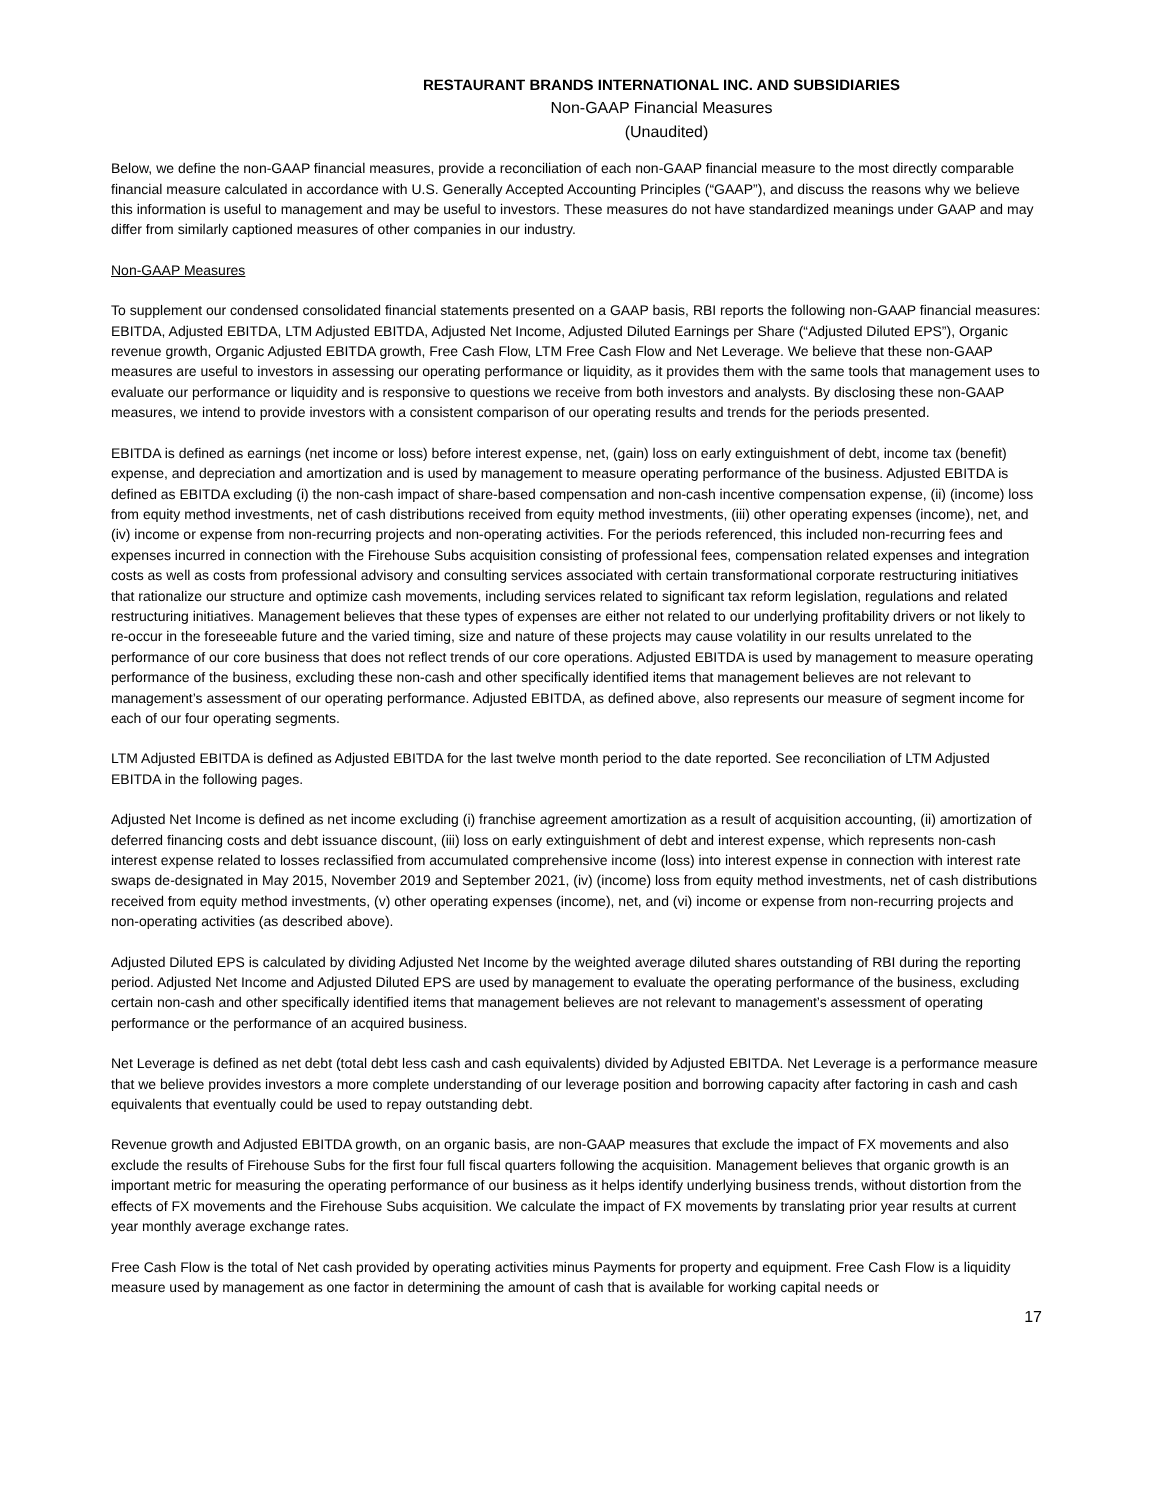RESTAURANT BRANDS INTERNATIONAL INC. AND SUBSIDIARIES
Non-GAAP Financial Measures
(Unaudited)
Below, we define the non-GAAP financial measures, provide a reconciliation of each non-GAAP financial measure to the most directly comparable financial measure calculated in accordance with U.S. Generally Accepted Accounting Principles (“GAAP”), and discuss the reasons why we believe this information is useful to management and may be useful to investors. These measures do not have standardized meanings under GAAP and may differ from similarly captioned measures of other companies in our industry.
Non-GAAP Measures
To supplement our condensed consolidated financial statements presented on a GAAP basis, RBI reports the following non-GAAP financial measures: EBITDA, Adjusted EBITDA, LTM Adjusted EBITDA, Adjusted Net Income, Adjusted Diluted Earnings per Share (“Adjusted Diluted EPS”), Organic revenue growth, Organic Adjusted EBITDA growth, Free Cash Flow, LTM Free Cash Flow and Net Leverage. We believe that these non-GAAP measures are useful to investors in assessing our operating performance or liquidity, as it provides them with the same tools that management uses to evaluate our performance or liquidity and is responsive to questions we receive from both investors and analysts. By disclosing these non-GAAP measures, we intend to provide investors with a consistent comparison of our operating results and trends for the periods presented.
EBITDA is defined as earnings (net income or loss) before interest expense, net, (gain) loss on early extinguishment of debt, income tax (benefit) expense, and depreciation and amortization and is used by management to measure operating performance of the business. Adjusted EBITDA is defined as EBITDA excluding (i) the non-cash impact of share-based compensation and non-cash incentive compensation expense, (ii) (income) loss from equity method investments, net of cash distributions received from equity method investments, (iii) other operating expenses (income), net, and (iv) income or expense from non-recurring projects and non-operating activities. For the periods referenced, this included non-recurring fees and expenses incurred in connection with the Firehouse Subs acquisition consisting of professional fees, compensation related expenses and integration costs as well as costs from professional advisory and consulting services associated with certain transformational corporate restructuring initiatives that rationalize our structure and optimize cash movements, including services related to significant tax reform legislation, regulations and related restructuring initiatives. Management believes that these types of expenses are either not related to our underlying profitability drivers or not likely to re-occur in the foreseeable future and the varied timing, size and nature of these projects may cause volatility in our results unrelated to the performance of our core business that does not reflect trends of our core operations. Adjusted EBITDA is used by management to measure operating performance of the business, excluding these non-cash and other specifically identified items that management believes are not relevant to management’s assessment of our operating performance. Adjusted EBITDA, as defined above, also represents our measure of segment income for each of our four operating segments.
LTM Adjusted EBITDA is defined as Adjusted EBITDA for the last twelve month period to the date reported. See reconciliation of LTM Adjusted EBITDA in the following pages.
Adjusted Net Income is defined as net income excluding (i) franchise agreement amortization as a result of acquisition accounting, (ii) amortization of deferred financing costs and debt issuance discount, (iii) loss on early extinguishment of debt and interest expense, which represents non-cash interest expense related to losses reclassified from accumulated comprehensive income (loss) into interest expense in connection with interest rate swaps de-designated in May 2015, November 2019 and September 2021, (iv) (income) loss from equity method investments, net of cash distributions received from equity method investments, (v) other operating expenses (income), net, and (vi) income or expense from non-recurring projects and non-operating activities (as described above).
Adjusted Diluted EPS is calculated by dividing Adjusted Net Income by the weighted average diluted shares outstanding of RBI during the reporting period. Adjusted Net Income and Adjusted Diluted EPS are used by management to evaluate the operating performance of the business, excluding certain non-cash and other specifically identified items that management believes are not relevant to management’s assessment of operating performance or the performance of an acquired business.
Net Leverage is defined as net debt (total debt less cash and cash equivalents) divided by Adjusted EBITDA. Net Leverage is a performance measure that we believe provides investors a more complete understanding of our leverage position and borrowing capacity after factoring in cash and cash equivalents that eventually could be used to repay outstanding debt.
Revenue growth and Adjusted EBITDA growth, on an organic basis, are non-GAAP measures that exclude the impact of FX movements and also exclude the results of Firehouse Subs for the first four full fiscal quarters following the acquisition. Management believes that organic growth is an important metric for measuring the operating performance of our business as it helps identify underlying business trends, without distortion from the effects of FX movements and the Firehouse Subs acquisition. We calculate the impact of FX movements by translating prior year results at current year monthly average exchange rates.
Free Cash Flow is the total of Net cash provided by operating activities minus Payments for property and equipment. Free Cash Flow is a liquidity measure used by management as one factor in determining the amount of cash that is available for working capital needs or
17